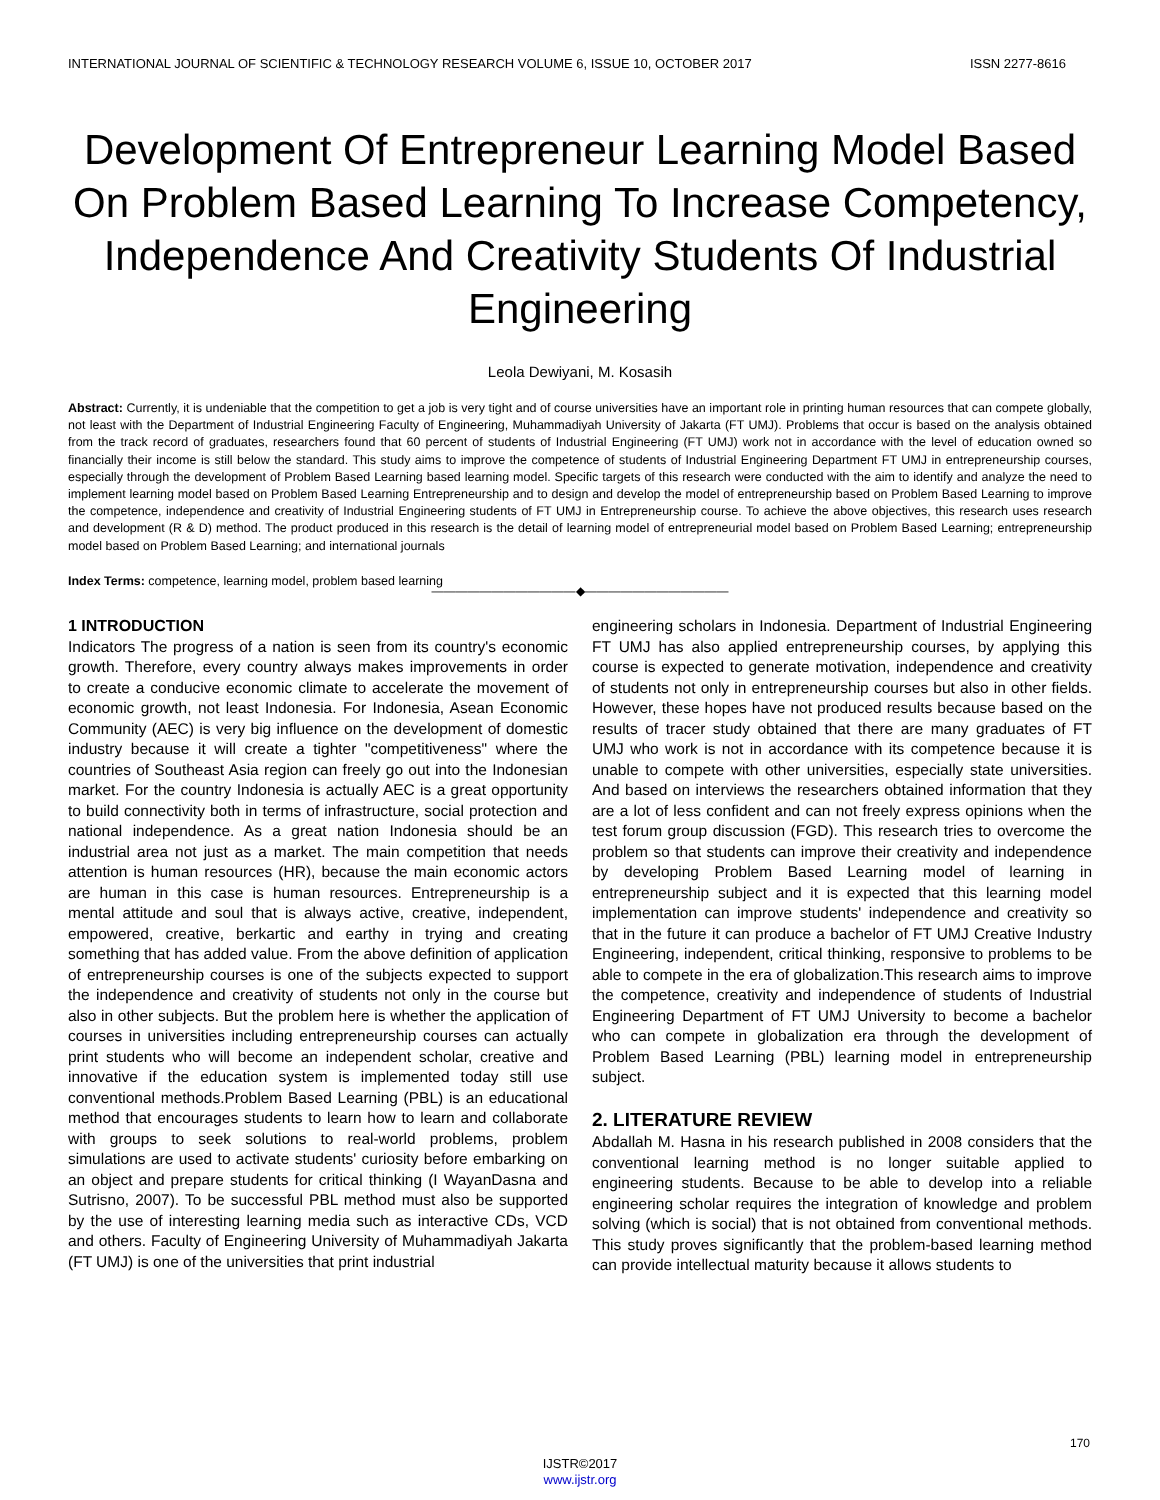INTERNATIONAL JOURNAL OF SCIENTIFIC & TECHNOLOGY RESEARCH VOLUME 6, ISSUE 10, OCTOBER 2017 ISSN 2277-8616
Development Of Entrepreneur Learning Model Based On Problem Based Learning To Increase Competency, Independence And Creativity Students Of Industrial Engineering
Leola Dewiyani, M. Kosasih
Abstract: Currently, it is undeniable that the competition to get a job is very tight and of course universities have an important role in printing human resources that can compete globally, not least with the Department of Industrial Engineering Faculty of Engineering, Muhammadiyah University of Jakarta (FT UMJ). Problems that occur is based on the analysis obtained from the track record of graduates, researchers found that 60 percent of students of Industrial Engineering (FT UMJ) work not in accordance with the level of education owned so financially their income is still below the standard. This study aims to improve the competence of students of Industrial Engineering Department FT UMJ in entrepreneurship courses, especially through the development of Problem Based Learning based learning model. Specific targets of this research were conducted with the aim to identify and analyze the need to implement learning model based on Problem Based Learning Entrepreneurship and to design and develop the model of entrepreneurship based on Problem Based Learning to improve the competence, independence and creativity of Industrial Engineering students of FT UMJ in Entrepreneurship course. To achieve the above objectives, this research uses research and development (R & D) method. The product produced in this research is the detail of learning model of entrepreneurial model based on Problem Based Learning; entrepreneurship model based on Problem Based Learning; and international journals
Index Terms: competence, learning model, problem based learning
————————————◆————————————
1 INTRODUCTION
Indicators The progress of a nation is seen from its country's economic growth. Therefore, every country always makes improvements in order to create a conducive economic climate to accelerate the movement of economic growth, not least Indonesia. For Indonesia, Asean Economic Community (AEC) is very big influence on the development of domestic industry because it will create a tighter "competitiveness" where the countries of Southeast Asia region can freely go out into the Indonesian market. For the country Indonesia is actually AEC is a great opportunity to build connectivity both in terms of infrastructure, social protection and national independence. As a great nation Indonesia should be an industrial area not just as a market. The main competition that needs attention is human resources (HR), because the main economic actors are human in this case is human resources. Entrepreneurship is a mental attitude and soul that is always active, creative, independent, empowered, creative, berkartic and earthy in trying and creating something that has added value. From the above definition of application of entrepreneurship courses is one of the subjects expected to support the independence and creativity of students not only in the course but also in other subjects. But the problem here is whether the application of courses in universities including entrepreneurship courses can actually print students who will become an independent scholar, creative and innovative if the education system is implemented today still use conventional methods.Problem Based Learning (PBL) is an educational method that encourages students to learn how to learn and collaborate with groups to seek solutions to real-world problems, problem simulations are used to activate students' curiosity before embarking on an object and prepare students for critical thinking (I WayanDasna and Sutrisno, 2007). To be successful PBL method must also be supported by the use of interesting learning media such as interactive CDs, VCD and others. Faculty of Engineering University of Muhammadiyah Jakarta (FT UMJ) is one of the universities that print industrial
engineering scholars in Indonesia. Department of Industrial Engineering FT UMJ has also applied entrepreneurship courses, by applying this course is expected to generate motivation, independence and creativity of students not only in entrepreneurship courses but also in other fields. However, these hopes have not produced results because based on the results of tracer study obtained that there are many graduates of FT UMJ who work is not in accordance with its competence because it is unable to compete with other universities, especially state universities. And based on interviews the researchers obtained information that they are a lot of less confident and can not freely express opinions when the test forum group discussion (FGD). This research tries to overcome the problem so that students can improve their creativity and independence by developing Problem Based Learning model of learning in entrepreneurship subject and it is expected that this learning model implementation can improve students' independence and creativity so that in the future it can produce a bachelor of FT UMJ Creative Industry Engineering, independent, critical thinking, responsive to problems to be able to compete in the era of globalization.This research aims to improve the competence, creativity and independence of students of Industrial Engineering Department of FT UMJ University to become a bachelor who can compete in globalization era through the development of Problem Based Learning (PBL) learning model in entrepreneurship subject.
2. LITERATURE REVIEW
Abdallah M. Hasna in his research published in 2008 considers that the conventional learning method is no longer suitable applied to engineering students. Because to be able to develop into a reliable engineering scholar requires the integration of knowledge and problem solving (which is social) that is not obtained from conventional methods. This study proves significantly that the problem-based learning method can provide intellectual maturity because it allows students to
170
IJSTR©2017
www.ijstr.org